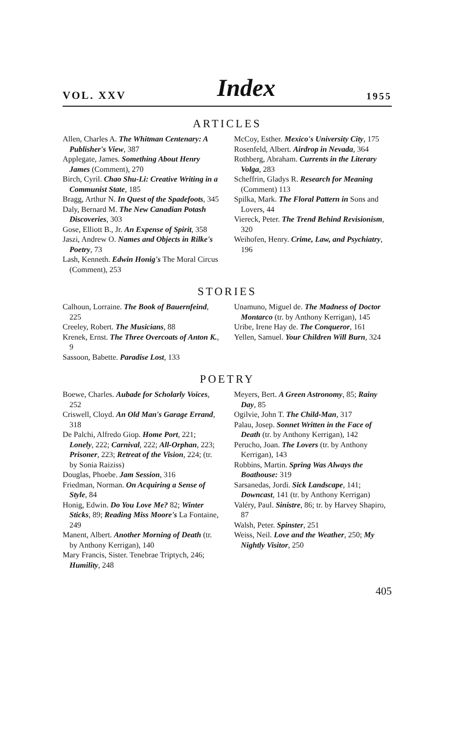VOL. XXV Index 1955
ARTICLES
Allen, Charles A. The Whitman Centenary: A Publisher's View, 387
Applegate, James. Something About Henry James (Comment), 270
Birch, Cyril. Chao Shu-Li: Creative Writing in a Communist State, 185
Bragg, Arthur N. In Quest of the Spadefoots, 345
Daly, Bernard M. The New Canadian Potash Discoveries, 303
Gose, Elliott B., Jr. An Expense of Spirit, 358
Jaszi, Andrew O. Names and Objects in Rilke's Poetry, 73
Lash, Kenneth. Edwin Honig's The Moral Circus (Comment), 253
McCoy, Esther. Mexico's University City, 175
Rosenfeld, Albert. Airdrop in Nevada, 364
Rothberg, Abraham. Currents in the Literary Volga, 283
Scheffrin, Gladys R. Research for Meaning (Comment) 113
Spilka, Mark. The Floral Pattern in Sons and Lovers, 44
Viereck, Peter. The Trend Behind Revisionism, 320
Weihofen, Henry. Crime, Law, and Psychiatry, 196
STORIES
Calhoun, Lorraine. The Book of Bauernfeind, 225
Creeley, Robert. The Musicians, 88
Krenek, Ernst. The Three Overcoats of Anton K., 9
Sassoon, Babette. Paradise Lost, 133
Unamuno, Miguel de. The Madness of Doctor Montarco (tr. by Anthony Kerrigan), 145
Uribe, Irene Hay de. The Conqueror, 161
Yellen, Samuel. Your Children Will Burn, 324
POETRY
Boewe, Charles. Aubade for Scholarly Voices, 252
Criswell, Cloyd. An Old Man's Garage Errand, 318
De Palchi, Alfredo Giop. Home Port, 221; Lonely, 222; Carnival, 222; All-Orphan, 223; Prisoner, 223; Retreat of the Vision, 224; (tr. by Sonia Raiziss)
Douglas, Phoebe. Jam Session, 316
Friedman, Norman. On Acquiring a Sense of Style, 84
Honig, Edwin. Do You Love Me? 82; Winter Sticks, 89; Reading Miss Moore's La Fontaine, 249
Manent, Albert. Another Morning of Death (tr. by Anthony Kerrigan), 140
Mary Francis, Sister. Tenebrae Triptych, 246; Humility, 248
Meyers, Bert. A Green Astronomy, 85; Rainy Day, 85
Ogilvie, John T. The Child-Man, 317
Palau, Josep. Sonnet Written in the Face of Death (tr. by Anthony Kerrigan), 142
Perucho, Joan. The Lovers (tr. by Anthony Kerrigan), 143
Robbins, Martin. Spring Was Always the Boathouse: 319
Sarsanedas, Jordi. Sick Landscape, 141; Downcast, 141 (tr. by Anthony Kerrigan)
Valéry, Paul. Sinistre, 86; tr. by Harvey Shapiro, 87
Walsh, Peter. Spinster, 251
Weiss, Neil. Love and the Weather, 250; My Nightly Visitor, 250
405